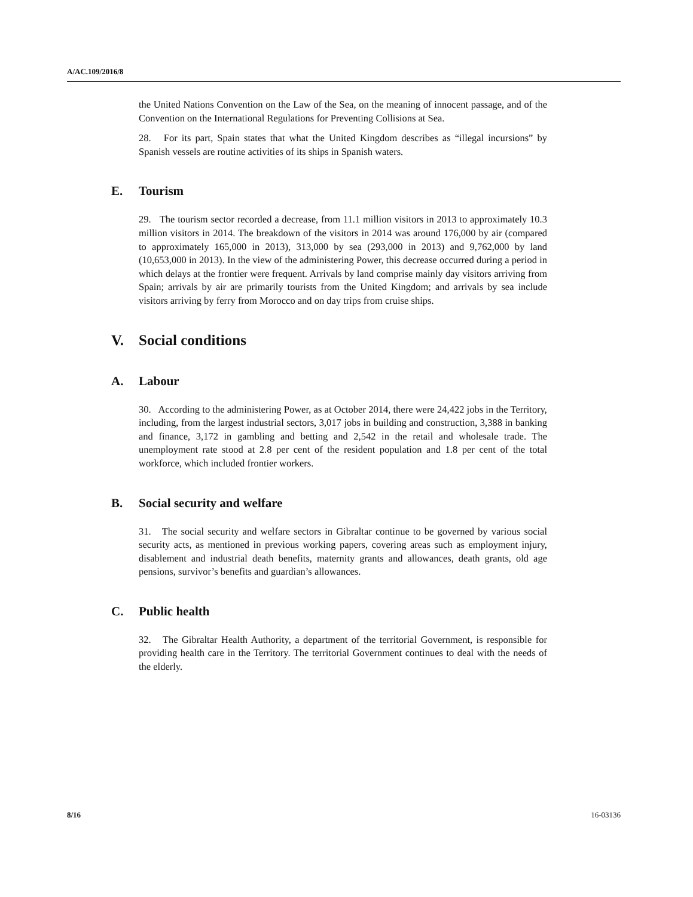A/AC.109/2016/8
the United Nations Convention on the Law of the Sea, on the meaning of innocent passage, and of the Convention on the International Regulations for Preventing Collisions at Sea.
28. For its part, Spain states that what the United Kingdom describes as “illegal incursions” by Spanish vessels are routine activities of its ships in Spanish waters.
E. Tourism
29. The tourism sector recorded a decrease, from 11.1 million visitors in 2013 to approximately 10.3 million visitors in 2014. The breakdown of the visitors in 2014 was around 176,000 by air (compared to approximately 165,000 in 2013), 313,000 by sea (293,000 in 2013) and 9,762,000 by land (10,653,000 in 2013). In the view of the administering Power, this decrease occurred during a period in which delays at the frontier were frequent. Arrivals by land comprise mainly day visitors arriving from Spain; arrivals by air are primarily tourists from the United Kingdom; and arrivals by sea include visitors arriving by ferry from Morocco and on day trips from cruise ships.
V. Social conditions
A. Labour
30. According to the administering Power, as at October 2014, there were 24,422 jobs in the Territory, including, from the largest industrial sectors, 3,017 jobs in building and construction, 3,388 in banking and finance, 3,172 in gambling and betting and 2,542 in the retail and wholesale trade. The unemployment rate stood at 2.8 per cent of the resident population and 1.8 per cent of the total workforce, which included frontier workers.
B. Social security and welfare
31. The social security and welfare sectors in Gibraltar continue to be governed by various social security acts, as mentioned in previous working papers, covering areas such as employment injury, disablement and industrial death benefits, maternity grants and allowances, death grants, old age pensions, survivor’s benefits and guardian’s allowances.
C. Public health
32. The Gibraltar Health Authority, a department of the territorial Government, is responsible for providing health care in the Territory. The territorial Government continues to deal with the needs of the elderly.
8/16 16-03136